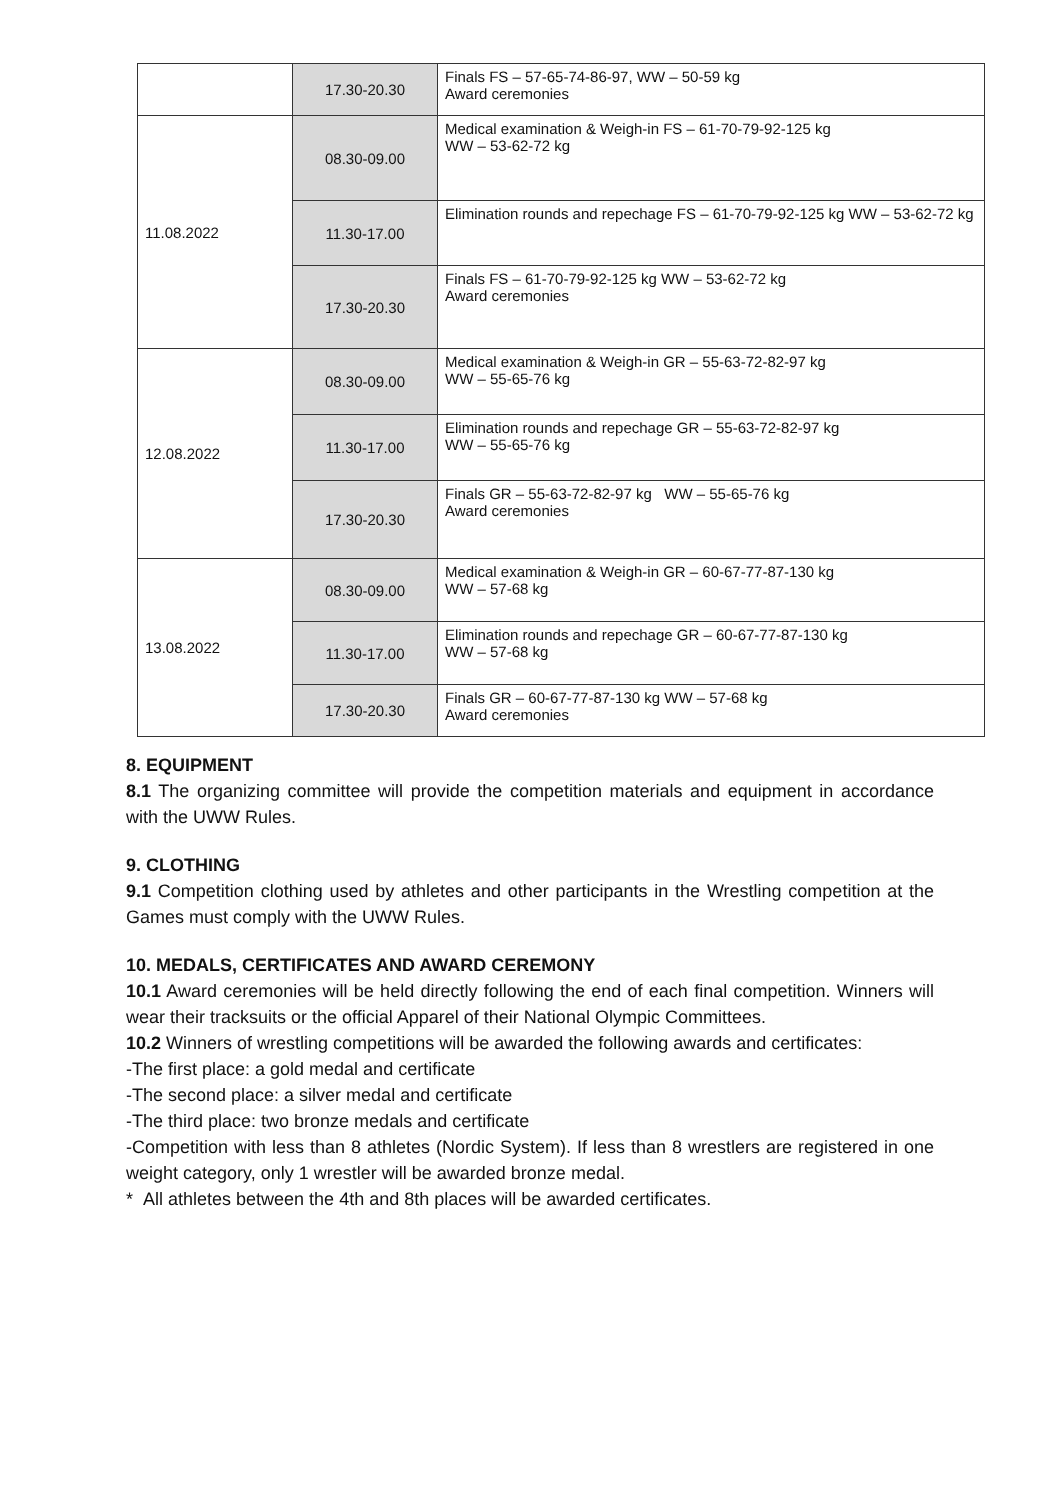| | 17.30-20.30 | Finals FS – 57-65-74-86-97, WW – 50-59 kg Award ceremonies |
| 11.08.2022 | 08.30-09.00 | Medical examination & Weigh-in FS – 61-70-79-92-125 kg WW – 53-62-72 kg |
| | 11.30-17.00 | Elimination rounds and repechage FS – 61-70-79-92-125 kg WW – 53-62-72 kg |
| | 17.30-20.30 | Finals FS – 61-70-79-92-125 kg WW – 53-62-72 kg Award ceremonies |
| 12.08.2022 | 08.30-09.00 | Medical examination & Weigh-in GR – 55-63-72-82-97 kg WW – 55-65-76 kg |
| | 11.30-17.00 | Elimination rounds and repechage GR – 55-63-72-82-97 kg WW – 55-65-76 kg |
| | 17.30-20.30 | Finals GR – 55-63-72-82-97 kg WW – 55-65-76 kg Award ceremonies |
| 13.08.2022 | 08.30-09.00 | Medical examination & Weigh-in GR – 60-67-77-87-130 kg WW – 57-68 kg |
| | 11.30-17.00 | Elimination rounds and repechage GR – 60-67-77-87-130 kg WW – 57-68 kg |
| | 17.30-20.30 | Finals GR – 60-67-77-87-130 kg WW – 57-68 kg Award ceremonies |
8. EQUIPMENT
8.1 The organizing committee will provide the competition materials and equipment in accordance with the UWW Rules.
9. CLOTHING
9.1 Competition clothing used by athletes and other participants in the Wrestling competition at the Games must comply with the UWW Rules.
10. MEDALS, CERTIFICATES AND AWARD CEREMONY
10.1 Award ceremonies will be held directly following the end of each final competition. Winners will wear their tracksuits or the official Apparel of their National Olympic Committees.
10.2 Winners of wrestling competitions will be awarded the following awards and certificates:
-The first place: a gold medal and certificate
-The second place: a silver medal and certificate
-The third place: two bronze medals and certificate
-Competition with less than 8 athletes (Nordic System). If less than 8 wrestlers are registered in one weight category, only 1 wrestler will be awarded bronze medal.
* All athletes between the 4th and 8th places will be awarded certificates.